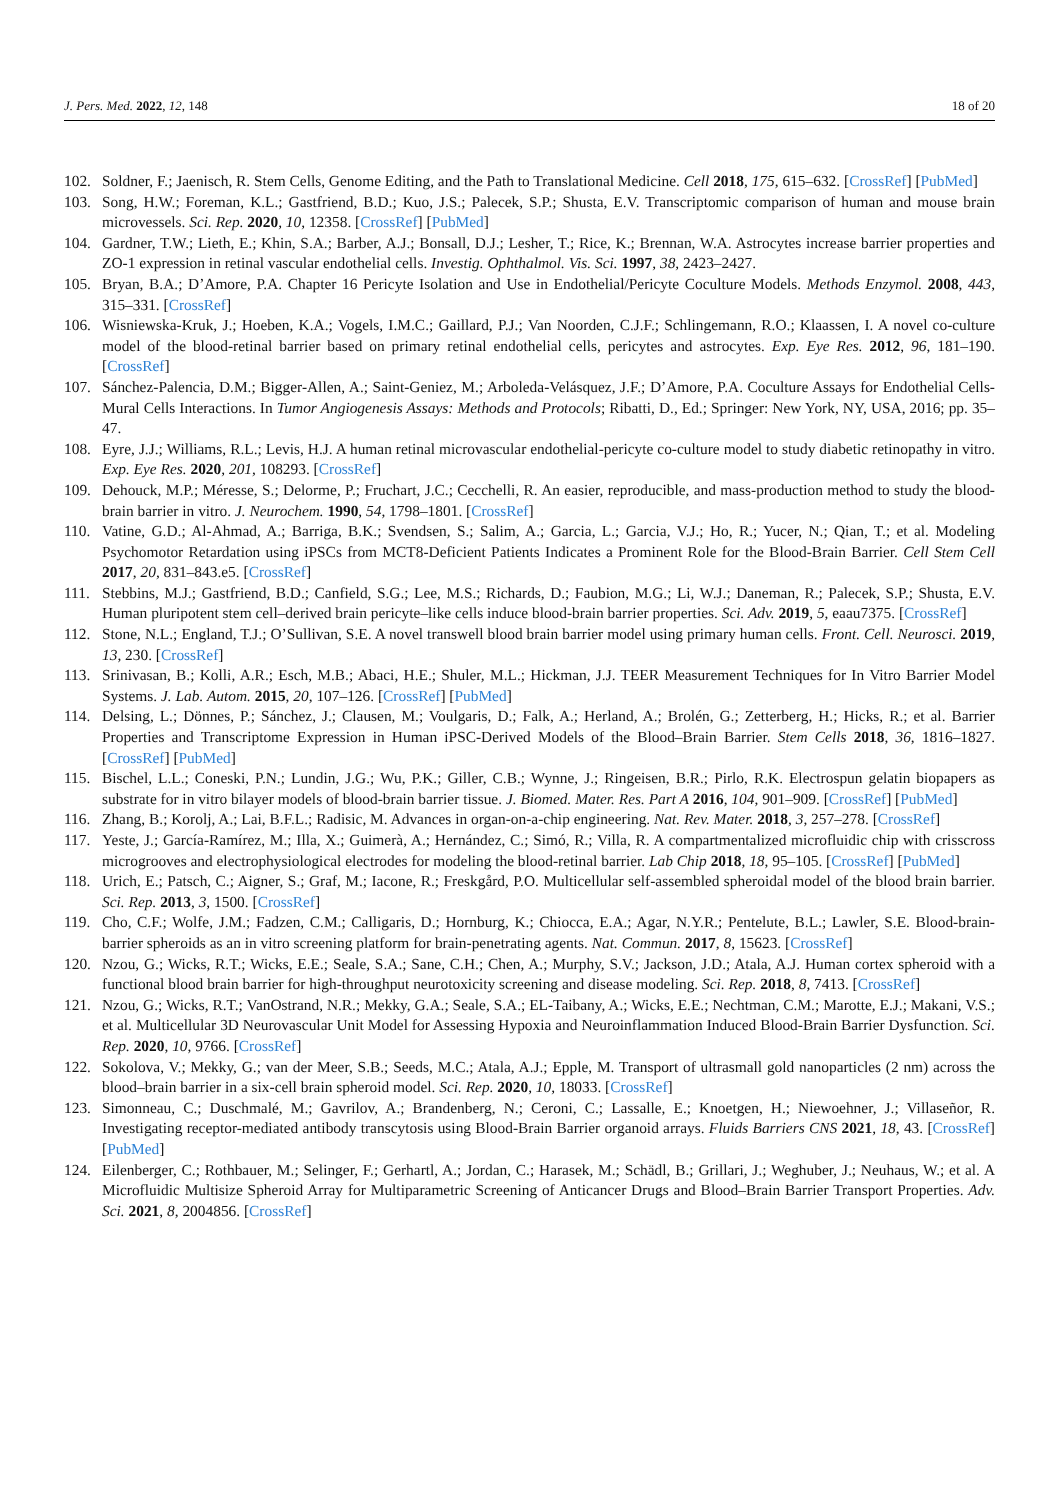J. Pers. Med. 2022, 12, 148 18 of 20
102. Soldner, F.; Jaenisch, R. Stem Cells, Genome Editing, and the Path to Translational Medicine. Cell 2018, 175, 615–632. [CrossRef] [PubMed]
103. Song, H.W.; Foreman, K.L.; Gastfriend, B.D.; Kuo, J.S.; Palecek, S.P.; Shusta, E.V. Transcriptomic comparison of human and mouse brain microvessels. Sci. Rep. 2020, 10, 12358. [CrossRef] [PubMed]
104. Gardner, T.W.; Lieth, E.; Khin, S.A.; Barber, A.J.; Bonsall, D.J.; Lesher, T.; Rice, K.; Brennan, W.A. Astrocytes increase barrier properties and ZO-1 expression in retinal vascular endothelial cells. Investig. Ophthalmol. Vis. Sci. 1997, 38, 2423–2427.
105. Bryan, B.A.; D’Amore, P.A. Chapter 16 Pericyte Isolation and Use in Endothelial/Pericyte Coculture Models. Methods Enzymol. 2008, 443, 315–331. [CrossRef]
106. Wisniewska-Kruk, J.; Hoeben, K.A.; Vogels, I.M.C.; Gaillard, P.J.; Van Noorden, C.J.F.; Schlingemann, R.O.; Klaassen, I. A novel co-culture model of the blood-retinal barrier based on primary retinal endothelial cells, pericytes and astrocytes. Exp. Eye Res. 2012, 96, 181–190. [CrossRef]
107. Sánchez-Palencia, D.M.; Bigger-Allen, A.; Saint-Geniez, M.; Arboleda-Velásquez, J.F.; D’Amore, P.A. Coculture Assays for Endothelial Cells-Mural Cells Interactions. In Tumor Angiogenesis Assays: Methods and Protocols; Ribatti, D., Ed.; Springer: New York, NY, USA, 2016; pp. 35–47.
108. Eyre, J.J.; Williams, R.L.; Levis, H.J. A human retinal microvascular endothelial-pericyte co-culture model to study diabetic retinopathy in vitro. Exp. Eye Res. 2020, 201, 108293. [CrossRef]
109. Dehouck, M.P.; Méresse, S.; Delorme, P.; Fruchart, J.C.; Cecchelli, R. An easier, reproducible, and mass-production method to study the blood-brain barrier in vitro. J. Neurochem. 1990, 54, 1798–1801. [CrossRef]
110. Vatine, G.D.; Al-Ahmad, A.; Barriga, B.K.; Svendsen, S.; Salim, A.; Garcia, L.; Garcia, V.J.; Ho, R.; Yucer, N.; Qian, T.; et al. Modeling Psychomotor Retardation using iPSCs from MCT8-Deficient Patients Indicates a Prominent Role for the Blood-Brain Barrier. Cell Stem Cell 2017, 20, 831–843.e5. [CrossRef]
111. Stebbins, M.J.; Gastfriend, B.D.; Canfield, S.G.; Lee, M.S.; Richards, D.; Faubion, M.G.; Li, W.J.; Daneman, R.; Palecek, S.P.; Shusta, E.V. Human pluripotent stem cell–derived brain pericyte–like cells induce blood-brain barrier properties. Sci. Adv. 2019, 5, eaau7375. [CrossRef]
112. Stone, N.L.; England, T.J.; O’Sullivan, S.E. A novel transwell blood brain barrier model using primary human cells. Front. Cell. Neurosci. 2019, 13, 230. [CrossRef]
113. Srinivasan, B.; Kolli, A.R.; Esch, M.B.; Abaci, H.E.; Shuler, M.L.; Hickman, J.J. TEER Measurement Techniques for In Vitro Barrier Model Systems. J. Lab. Autom. 2015, 20, 107–126. [CrossRef] [PubMed]
114. Delsing, L.; Dönnes, P.; Sánchez, J.; Clausen, M.; Voulgaris, D.; Falk, A.; Herland, A.; Brolén, G.; Zetterberg, H.; Hicks, R.; et al. Barrier Properties and Transcriptome Expression in Human iPSC-Derived Models of the Blood–Brain Barrier. Stem Cells 2018, 36, 1816–1827. [CrossRef] [PubMed]
115. Bischel, L.L.; Coneski, P.N.; Lundin, J.G.; Wu, P.K.; Giller, C.B.; Wynne, J.; Ringeisen, B.R.; Pirlo, R.K. Electrospun gelatin biopapers as substrate for in vitro bilayer models of blood-brain barrier tissue. J. Biomed. Mater. Res. Part A 2016, 104, 901–909. [CrossRef] [PubMed]
116. Zhang, B.; Korolj, A.; Lai, B.F.L.; Radisic, M. Advances in organ-on-a-chip engineering. Nat. Rev. Mater. 2018, 3, 257–278. [CrossRef]
117. Yeste, J.; García-Ramírez, M.; Illa, X.; Guimerà, A.; Hernández, C.; Simó, R.; Villa, R. A compartmentalized microfluidic chip with crisscross microgrooves and electrophysiological electrodes for modeling the blood-retinal barrier. Lab Chip 2018, 18, 95–105. [CrossRef] [PubMed]
118. Urich, E.; Patsch, C.; Aigner, S.; Graf, M.; Iacone, R.; Freskgård, P.O. Multicellular self-assembled spheroidal model of the blood brain barrier. Sci. Rep. 2013, 3, 1500. [CrossRef]
119. Cho, C.F.; Wolfe, J.M.; Fadzen, C.M.; Calligaris, D.; Hornburg, K.; Chiocca, E.A.; Agar, N.Y.R.; Pentelute, B.L.; Lawler, S.E. Blood-brain-barrier spheroids as an in vitro screening platform for brain-penetrating agents. Nat. Commun. 2017, 8, 15623. [CrossRef]
120. Nzou, G.; Wicks, R.T.; Wicks, E.E.; Seale, S.A.; Sane, C.H.; Chen, A.; Murphy, S.V.; Jackson, J.D.; Atala, A.J. Human cortex spheroid with a functional blood brain barrier for high-throughput neurotoxicity screening and disease modeling. Sci. Rep. 2018, 8, 7413. [CrossRef]
121. Nzou, G.; Wicks, R.T.; VanOstrand, N.R.; Mekky, G.A.; Seale, S.A.; EL-Taibany, A.; Wicks, E.E.; Nechtman, C.M.; Marotte, E.J.; Makani, V.S.; et al. Multicellular 3D Neurovascular Unit Model for Assessing Hypoxia and Neuroinflammation Induced Blood-Brain Barrier Dysfunction. Sci. Rep. 2020, 10, 9766. [CrossRef]
122. Sokolova, V.; Mekky, G.; van der Meer, S.B.; Seeds, M.C.; Atala, A.J.; Epple, M. Transport of ultrasmall gold nanoparticles (2 nm) across the blood–brain barrier in a six-cell brain spheroid model. Sci. Rep. 2020, 10, 18033. [CrossRef]
123. Simonneau, C.; Duschmalé, M.; Gavrilov, A.; Brandenberg, N.; Ceroni, C.; Lassalle, E.; Knoetgen, H.; Niewoehner, J.; Villaseñor, R. Investigating receptor-mediated antibody transcytosis using Blood-Brain Barrier organoid arrays. Fluids Barriers CNS 2021, 18, 43. [CrossRef] [PubMed]
124. Eilenberger, C.; Rothbauer, M.; Selinger, F.; Gerhartl, A.; Jordan, C.; Harasek, M.; Schädl, B.; Grillari, J.; Weghuber, J.; Neuhaus, W.; et al. A Microfluidic Multisize Spheroid Array for Multiparametric Screening of Anticancer Drugs and Blood–Brain Barrier Transport Properties. Adv. Sci. 2021, 8, 2004856. [CrossRef]